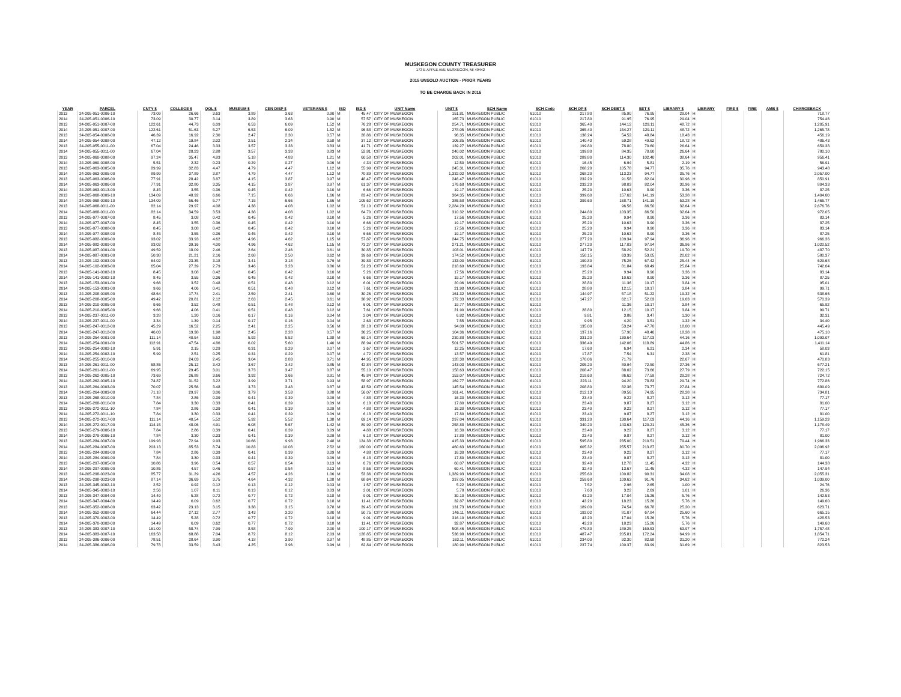MUSKEGON COUNTY TREASURER
173 E APPLE AVE MUSKEGON, MI 49442
2015 UNSOLD AUCTION - PRIOR YEARS
TO BE CHARGE BACK IN 2016
| YEAR | PARCEL | CNTY $ | COLLEGE $ | QOL $ | MUSEUM $ | CEN DISP $ | VETERANS $ | ISD | ISD $ | UNIT Name | UNIT $ | SCH Name | SCH Code | SCH OP $ | SCH DEBT $ | SET $ | LIBRARY $ | LIBRARY | FIRE $ | FIRE | AMB $ | CHARGEBACK |
| --- | --- | --- | --- | --- | --- | --- | --- | --- | --- | --- | --- | --- | --- | --- | --- | --- | --- | --- | --- | --- | --- | --- |
| 2013 | 24-205-051-0006-10 | 73.09 | 26.66 | 3.63 | 3.89 | 3.63 | 0.90 | M | 45.47 | CITY OF MUSKEGON | 151.81 | MUSKEGON PUBLIC | 61010 | 217.80 | 85.90 | 76.95 | 29.04 | H | | | | 718.77 |
| 2014 | 24-205-051-0006-10 | 73.09 | 30.77 | 3.14 | 3.89 | 3.63 | 0.90 | M | 57.57 | CITY OF MUSKEGON | 165.73 | MUSKEGON PUBLIC | 61010 | 217.80 | 91.95 | 76.95 | 29.04 | H | | | | 754.46 |
| 2013 | 24-205-051-0007-00 | 122.61 | 44.73 | 6.09 | 6.53 | 6.09 | 1.52 | M | 76.28 | CITY OF MUSKEGON | 254.71 | MUSKEGON PUBLIC | 61010 | 365.40 | 144.12 | 129.11 | 48.72 | H | | | | 1,205.91 |
| 2014 | 24-205-051-0007-00 | 122.61 | 51.63 | 5.27 | 6.53 | 6.09 | 1.52 | M | 96.58 | CITY OF MUSKEGON | 278.05 | MUSKEGON PUBLIC | 61010 | 365.40 | 154.27 | 129.11 | 48.72 | H | | | | 1,265.78 |
| 2013 | 24-205-054-0008-00 | 46.39 | 16.92 | 2.30 | 2.47 | 2.30 | 0.57 | M | 28.86 | CITY OF MUSKEGON | 96.35 | MUSKEGON PUBLIC | 61010 | 138.24 | 54.52 | 48.84 | 18.43 | H | | | | 456.19 |
| 2014 | 24-205-054-0008-00 | 47.12 | 19.84 | 2.02 | 2.51 | 2.34 | 0.58 | M | 37.12 | CITY OF MUSKEGON | 106.85 | MUSKEGON PUBLIC | 61010 | 140.43 | 59.28 | 49.62 | 18.72 | H | | | | 486.43 |
| 2013 | 24-205-055-0011-00 | 67.04 | 24.46 | 3.33 | 3.57 | 3.33 | 0.83 | M | 41.71 | CITY OF MUSKEGON | 139.27 | MUSKEGON PUBLIC | 61010 | 199.80 | 78.80 | 70.60 | 26.64 | H | | | | 659.38 |
| 2014 | 24-205-055-0011-00 | 67.04 | 28.23 | 2.88 | 3.57 | 3.33 | 0.83 | M | 52.81 | CITY OF MUSKEGON | 240.02 | MUSKEGON PUBLIC | 61010 | 199.80 | 84.35 | 70.60 | 26.64 | H | | | | 780.10 |
| 2013 | 24-205-060-0008-00 | 97.24 | 35.47 | 4.83 | 5.18 | 4.83 | 1.21 | M | 60.50 | CITY OF MUSKEGON | 202.01 | MUSKEGON PUBLIC | 61010 | 289.80 | 114.30 | 102.40 | 38.64 | H | | | | 956.41 |
| 2014 | 24-205-060-0008-00 | 5.51 | 2.32 | 0.23 | 0.29 | 0.27 | 0.06 | M | 4.34 | CITY OF MUSKEGON | 12.50 | MUSKEGON PUBLIC | 61010 | 16.45 | 6.94 | 5.81 | 2.19 | H | | | | 56.91 |
| 2013 | 24-205-063-0005-00 | 89.99 | 32.83 | 4.47 | 4.79 | 4.47 | 1.12 | M | 55.99 | CITY OF MUSKEGON | 245.31 | MUSKEGON PUBLIC | 61010 | 268.20 | 105.78 | 94.77 | 35.76 | H | | | | 943.48 |
| 2014 | 24-205-063-0005-00 | 89.99 | 37.89 | 3.87 | 4.79 | 4.47 | 1.12 | M | 70.89 | CITY OF MUSKEGON | 1,332.02 | MUSKEGON PUBLIC | 61010 | 268.20 | 113.23 | 94.77 | 35.76 | H | | | | 2,057.00 |
| 2013 | 24-205-063-0006-00 | 77.91 | 28.42 | 3.87 | 4.15 | 3.87 | 0.97 | M | 48.47 | CITY OF MUSKEGON | 246.47 | MUSKEGON PUBLIC | 61010 | 232.20 | 91.58 | 82.04 | 30.96 | H | | | | 850.91 |
| 2014 | 24-205-063-0006-00 | 77.91 | 32.80 | 3.35 | 4.15 | 3.87 | 0.97 | M | 61.37 | CITY OF MUSKEGON | 176.68 | MUSKEGON PUBLIC | 61010 | 232.20 | 98.03 | 82.04 | 30.96 | H | | | | 804.33 |
| 2014 | 24-205-063-0013-00 | 8.45 | 3.55 | 0.36 | 0.45 | 0.42 | 0.10 | M | 6.66 | CITY OF MUSKEGON | 19.17 | MUSKEGON PUBLIC | 61010 | 25.20 | 10.63 | 8.90 | 3.36 | H | | | | 87.25 |
| 2013 | 24-205-068-0009-10 | 134.09 | 48.92 | 6.66 | 7.15 | 6.66 | 1.66 | M | 83.42 | CITY OF MUSKEGON | 364.35 | MUSKEGON PUBLIC | 61010 | 399.60 | 157.62 | 141.19 | 53.28 | H | | | | 1,404.60 |
| 2014 | 24-205-068-0009-10 | 134.09 | 56.46 | 5.77 | 7.15 | 6.66 | 1.66 | M | 105.62 | CITY OF MUSKEGON | 386.58 | MUSKEGON PUBLIC | 61010 | 399.60 | 168.71 | 141.19 | 53.28 | H | | | | 1,466.77 |
| 2013 | 24-205-068-0011-00 | 82.14 | 29.97 | 4.08 | 4.38 | 4.08 | 1.02 | M | 51.10 | CITY OF MUSKEGON | 2,284.29 | MUSKEGON PUBLIC | 61010 | | 96.56 | 86.50 | 32.64 | H | | | | 2,676.76 |
| 2014 | 24-205-068-0011-00 | 82.14 | 34.59 | 3.53 | 4.38 | 4.08 | 1.02 | M | 64.70 | CITY OF MUSKEGON | 310.32 | MUSKEGON PUBLIC | 61010 | 244.80 | 103.35 | 86.50 | 32.64 | H | | | | 972.05 |
| 2013 | 24-205-077-0007-00 | 8.45 | 3.08 | 0.42 | 0.45 | 0.42 | 0.10 | M | 5.26 | CITY OF MUSKEGON | 17.56 | MUSKEGON PUBLIC | 61010 | 25.20 | 9.94 | 8.90 | 3.36 | H | | | | 83.14 |
| 2014 | 24-205-077-0007-00 | 8.45 | 3.55 | 0.36 | 0.45 | 0.42 | 0.10 | M | 6.66 | CITY OF MUSKEGON | 19.17 | MUSKEGON PUBLIC | 61010 | 25.20 | 10.63 | 8.90 | 3.36 | H | | | | 87.25 |
| 2013 | 24-205-077-0008-00 | 8.45 | 3.08 | 0.42 | 0.45 | 0.42 | 0.10 | M | 5.26 | CITY OF MUSKEGON | 17.56 | MUSKEGON PUBLIC | 61010 | 25.20 | 9.94 | 8.90 | 3.36 | H | | | | 83.14 |
| 2014 | 24-205-077-0008-00 | 8.45 | 3.55 | 0.36 | 0.45 | 0.42 | 0.10 | M | 6.66 | CITY OF MUSKEGON | 19.17 | MUSKEGON PUBLIC | 61010 | 25.20 | 10.63 | 8.90 | 3.36 | H | | | | 87.25 |
| 2013 | 24-205-082-0009-00 | 93.02 | 33.93 | 4.62 | 4.96 | 4.62 | 1.15 | M | 57.87 | CITY OF MUSKEGON | 244.75 | MUSKEGON PUBLIC | 61010 | 277.20 | 109.34 | 97.94 | 36.96 | H | | | | 966.36 |
| 2014 | 24-205-082-0009-00 | 93.02 | 39.16 | 4.00 | 4.96 | 4.62 | 1.15 | M | 73.27 | CITY OF MUSKEGON | 271.21 | MUSKEGON PUBLIC | 61010 | 277.20 | 117.03 | 97.94 | 36.96 | H | | | | 1,020.52 |
| 2013 | 24-205-087-0001-00 | 49.59 | 18.09 | 2.46 | 2.64 | 2.46 | 0.61 | M | 30.85 | CITY OF MUSKEGON | 103.01 | MUSKEGON PUBLIC | 61010 | 147.79 | 58.29 | 52.21 | 19.70 | H | | | | 487.70 |
| 2014 | 24-205-087-0001-00 | 50.38 | 21.21 | 2.16 | 2.68 | 2.50 | 0.62 | M | 39.69 | CITY OF MUSKEGON | 174.52 | MUSKEGON PUBLIC | 61010 | 150.15 | 63.39 | 53.05 | 20.02 | H | | | | 580.37 |
| 2013 | 24-205-102-0003-00 | 64.02 | 23.35 | 3.18 | 3.41 | 3.18 | 0.79 | M | 39.83 | CITY OF MUSKEGON | 133.00 | MUSKEGON PUBLIC | 61010 | 190.80 | 75.26 | 67.42 | 25.44 | H | | | | 629.68 |
| 2014 | 24-205-102-0003-00 | 65.04 | 27.39 | 2.79 | 3.46 | 3.23 | 0.80 | M | 51.23 | CITY OF MUSKEGON | 218.69 | MUSKEGON PUBLIC | 61010 | 193.84 | 81.84 | 68.49 | 25.84 | H | | | | 742.64 |
| 2013 | 24-205-141-0002-10 | 8.45 | 3.08 | 0.42 | 0.45 | 0.42 | 0.10 | M | 5.26 | CITY OF MUSKEGON | 17.56 | MUSKEGON PUBLIC | 61010 | 25.20 | 9.94 | 8.90 | 3.36 | H | | | | 83.14 |
| 2014 | 24-205-141-0002-10 | 8.45 | 3.55 | 0.36 | 0.45 | 0.42 | 0.10 | M | 6.66 | CITY OF MUSKEGON | 19.17 | MUSKEGON PUBLIC | 61010 | 25.20 | 10.63 | 8.90 | 3.36 | H | | | | 87.25 |
| 2013 | 24-205-153-0001-00 | 9.66 | 3.52 | 0.48 | 0.51 | 0.48 | 0.12 | M | 6.01 | CITY OF MUSKEGON | 20.06 | MUSKEGON PUBLIC | 61010 | 28.80 | 11.36 | 10.17 | 3.84 | H | | | | 95.01 |
| 2014 | 24-205-153-0001-00 | 9.66 | 4.06 | 0.41 | 0.51 | 0.48 | 0.12 | M | 7.61 | CITY OF MUSKEGON | 21.90 | MUSKEGON PUBLIC | 61010 | 28.80 | 12.15 | 10.17 | 3.84 | H | | | | 99.71 |
| 2013 | 24-205-208-0005-00 | 48.64 | 17.74 | 2.41 | 2.59 | 2.41 | 0.60 | M | 30.26 | CITY OF MUSKEGON | 161.32 | MUSKEGON PUBLIC | 61010 | 144.97 | 57.18 | 51.22 | 19.32 | H | | | | 538.66 |
| 2014 | 24-205-208-0005-00 | 49.42 | 20.81 | 2.12 | 2.63 | 2.45 | 0.61 | M | 38.92 | CITY OF MUSKEGON | 172.33 | MUSKEGON PUBLIC | 61010 | 147.27 | 62.17 | 52.03 | 19.63 | H | | | | 570.39 |
| 2013 | 24-205-210-0005-00 | 9.66 | 3.52 | 0.48 | 0.51 | 0.48 | 0.12 | M | 6.01 | CITY OF MUSKEGON | 19.77 | MUSKEGON PUBLIC | 61010 | | 11.36 | 10.17 | 3.84 | H | | | | 65.92 |
| 2014 | 24-205-210-0005-00 | 9.66 | 4.06 | 0.41 | 0.51 | 0.48 | 0.12 | M | 7.61 | CITY OF MUSKEGON | 21.90 | MUSKEGON PUBLIC | 61010 | 28.80 | 12.15 | 10.17 | 3.84 | H | | | | 99.71 |
| 2013 | 24-205-237-0011-00 | 3.28 | 1.20 | 0.16 | 0.17 | 0.16 | 0.04 | M | 2.04 | CITY OF MUSKEGON | 6.82 | MUSKEGON PUBLIC | 61010 | 9.81 | 3.86 | 3.47 | 1.30 | H | | | | 32.31 |
| 2014 | 24-205-237-0011-00 | 3.34 | 1.39 | 0.14 | 0.17 | 0.16 | 0.04 | M | 2.63 | CITY OF MUSKEGON | 7.55 | MUSKEGON PUBLIC | 61010 | 9.95 | 4.20 | 3.51 | 1.32 | H | | | | 34.40 |
| 2013 | 24-205-247-0012-00 | 45.29 | 16.52 | 2.25 | 2.41 | 2.25 | 0.56 | M | 28.18 | CITY OF MUSKEGON | 94.09 | MUSKEGON PUBLIC | 61010 | 135.00 | 53.24 | 47.70 | 18.00 | H | | | | 445.49 |
| 2014 | 24-205-247-0012-00 | 46.03 | 19.38 | 1.98 | 2.45 | 2.28 | 0.57 | M | 36.25 | CITY OF MUSKEGON | 104.36 | MUSKEGON PUBLIC | 61010 | 137.16 | 57.90 | 48.46 | 18.28 | H | | | | 475.10 |
| 2013 | 24-205-254-0001-00 | 111.14 | 40.54 | 5.52 | 5.92 | 5.52 | 1.38 | M | 69.14 | CITY OF MUSKEGON | 230.88 | MUSKEGON PUBLIC | 61010 | 331.20 | 130.64 | 117.03 | 44.16 | H | | | | 1,093.07 |
| 2014 | 24-205-254-0001-00 | 112.91 | 47.54 | 4.86 | 6.02 | 5.60 | 1.40 | M | 88.94 | CITY OF MUSKEGON | 501.57 | MUSKEGON PUBLIC | 61010 | 336.49 | 142.06 | 118.89 | 44.86 | H | | | | 1,411.14 |
| 2013 | 24-205-254-0002-10 | 5.91 | 2.15 | 0.29 | 0.31 | 0.29 | 0.07 | M | 3.67 | CITY OF MUSKEGON | 12.25 | MUSKEGON PUBLIC | 61010 | 17.60 | 6.94 | 6.21 | 2.34 | H | | | | 58.03 |
| 2014 | 24-205-254-0002-10 | 5.99 | 2.51 | 0.25 | 0.31 | 0.29 | 0.07 | M | 4.72 | CITY OF MUSKEGON | 13.57 | MUSKEGON PUBLIC | 61010 | 17.87 | 7.54 | 6.31 | 2.38 | H | | | | 61.81 |
| 2014 | 24-205-255-0010-00 | | 24.03 | 2.45 | 3.04 | 2.83 | 0.71 | M | 44.95 | CITY OF MUSKEGON | 128.30 | MUSKEGON PUBLIC | 61010 | 170.06 | 71.79 | | 22.67 | H | | | | 470.83 |
| 2013 | 24-205-261-0011-00 | 68.86 | 25.12 | 3.42 | 3.67 | 3.42 | 0.85 | M | 42.84 | CITY OF MUSKEGON | 143.03 | MUSKEGON PUBLIC | 61010 | 205.20 | 80.94 | 72.50 | 27.36 | H | | | | 677.21 |
| 2014 | 24-205-261-0011-00 | 69.95 | 29.45 | 3.01 | 3.73 | 3.47 | 0.87 | M | 55.10 | CITY OF MUSKEGON | 158.63 | MUSKEGON PUBLIC | 61010 | 208.47 | 88.02 | 73.66 | 27.79 | H | | | | 722.15 |
| 2013 | 24-205-262-0005-10 | 73.69 | 26.88 | 3.66 | 3.92 | 3.66 | 0.91 | M | 45.84 | CITY OF MUSKEGON | 153.07 | MUSKEGON PUBLIC | 61010 | 219.60 | 86.62 | 77.59 | 29.28 | H | | | | 724.72 |
| 2014 | 24-205-262-0005-10 | 74.87 | 31.52 | 3.22 | 3.99 | 3.71 | 0.93 | M | 58.97 | CITY OF MUSKEGON | 169.77 | MUSKEGON PUBLIC | 61010 | 223.11 | 94.20 | 78.83 | 29.74 | H | | | | 772.86 |
| 2013 | 24-205-264-0003-00 | 70.07 | 25.56 | 3.48 | 3.73 | 3.48 | 0.87 | M | 43.59 | CITY OF MUSKEGON | 145.54 | MUSKEGON PUBLIC | 61010 | 208.80 | 82.36 | 73.77 | 27.84 | H | | | | 689.09 |
| 2014 | 24-205-264-0003-00 | 71.18 | 29.97 | 3.06 | 3.79 | 3.53 | 0.88 | M | 56.07 | CITY OF MUSKEGON | 161.41 | MUSKEGON PUBLIC | 61010 | 212.13 | 89.56 | 74.95 | 28.28 | H | | | | 734.81 |
| 2013 | 24-205-268-0010-00 | 7.84 | 2.86 | 0.39 | 0.41 | 0.39 | 0.09 | M | 4.88 | CITY OF MUSKEGON | 16.30 | MUSKEGON PUBLIC | 61010 | 23.40 | 9.22 | 8.27 | 3.12 | H | | | | 77.17 |
| 2014 | 24-205-268-0010-00 | 7.84 | 3.30 | 0.33 | 0.41 | 0.39 | 0.09 | M | 6.18 | CITY OF MUSKEGON | 17.80 | MUSKEGON PUBLIC | 61010 | 23.40 | 9.87 | 8.27 | 3.12 | H | | | | 81.00 |
| 2013 | 24-205-272-0011-10 | 7.84 | 2.86 | 0.39 | 0.41 | 0.39 | 0.09 | M | 4.88 | CITY OF MUSKEGON | 16.30 | MUSKEGON PUBLIC | 61010 | 23.40 | 9.22 | 8.27 | 3.12 | H | | | | 77.17 |
| 2014 | 24-205-272-0011-10 | 7.84 | 3.30 | 0.33 | 0.41 | 0.39 | 0.09 | M | 6.18 | CITY OF MUSKEGON | 17.80 | MUSKEGON PUBLIC | 61010 | 23.40 | 9.87 | 8.27 | 3.12 | H | | | | 81.00 |
| 2013 | 24-205-272-0017-00 | 111.14 | 40.54 | 5.52 | 5.92 | 5.52 | 1.38 | M | 69.14 | CITY OF MUSKEGON | 297.04 | MUSKEGON PUBLIC | 61010 | 331.20 | 130.64 | 117.03 | 44.16 | H | | | | 1,159.23 |
| 2014 | 24-205-272-0017-00 | 114.15 | 48.06 | 4.91 | 6.08 | 5.67 | 1.42 | M | 89.92 | CITY OF MUSKEGON | 258.88 | MUSKEGON PUBLIC | 61010 | 340.20 | 143.63 | 120.21 | 45.36 | H | | | | 1,178.49 |
| 2013 | 24-205-279-0006-10 | 7.84 | 2.86 | 0.39 | 0.41 | 0.39 | 0.09 | M | 4.88 | CITY OF MUSKEGON | 16.30 | MUSKEGON PUBLIC | 61010 | 23.40 | 9.22 | 8.27 | 3.12 | H | | | | 77.17 |
| 2014 | 24-205-279-0006-10 | 7.84 | 3.30 | 0.33 | 0.41 | 0.39 | 0.09 | M | 6.18 | CITY OF MUSKEGON | 17.80 | MUSKEGON PUBLIC | 61010 | 23.40 | 9.87 | 8.27 | 3.12 | H | | | | 81.00 |
| 2013 | 24-205-284-0007-00 | 199.93 | 72.94 | 9.93 | 10.66 | 9.93 | 2.48 | M | 124.38 | CITY OF MUSKEGON | 415.33 | MUSKEGON PUBLIC | 61010 | 595.80 | 235.00 | 210.51 | 79.44 | H | | | | 1,966.33 |
| 2014 | 24-205-284-0007-00 | 203.13 | 85.53 | 8.74 | 10.83 | 10.08 | 2.52 | M | 160.00 | CITY OF MUSKEGON | 460.63 | MUSKEGON PUBLIC | 61010 | 605.32 | 255.57 | 213.87 | 80.70 | H | | | | 2,096.92 |
| 2013 | 24-205-284-0009-00 | 7.84 | 2.86 | 0.39 | 0.41 | 0.39 | 0.09 | M | 4.88 | CITY OF MUSKEGON | 16.30 | MUSKEGON PUBLIC | 61010 | 23.40 | 9.22 | 8.27 | 3.12 | H | | | | 77.17 |
| 2014 | 24-205-284-0009-00 | 7.84 | 3.30 | 0.33 | 0.41 | 0.39 | 0.09 | M | 6.18 | CITY OF MUSKEGON | 17.80 | MUSKEGON PUBLIC | 61010 | 23.40 | 9.87 | 8.27 | 3.12 | H | | | | 81.00 |
| 2013 | 24-205-297-0005-00 | 10.86 | 3.96 | 0.54 | 0.57 | 0.54 | 0.13 | M | 6.76 | CITY OF MUSKEGON | 60.07 | MUSKEGON PUBLIC | 61010 | 32.40 | 12.78 | 11.45 | 4.32 | H | | | | 144.38 |
| 2014 | 24-205-297-0005-00 | 10.86 | 4.57 | 0.46 | 0.57 | 0.54 | 0.13 | M | 8.56 | CITY OF MUSKEGON | 60.41 | MUSKEGON PUBLIC | 61010 | 32.40 | 13.67 | 11.45 | 4.32 | H | | | | 147.94 |
| 2013 | 24-205-298-0023-00 | 85.77 | 31.29 | 4.26 | 4.57 | 4.26 | 1.06 | M | 53.36 | CITY OF MUSKEGON | 1,389.93 | MUSKEGON PUBLIC | 61010 | 255.60 | 100.82 | 90.31 | 34.08 | H | | | | 2,055.31 |
| 2014 | 24-205-298-0023-00 | 87.14 | 36.69 | 3.75 | 4.64 | 4.32 | 1.08 | M | 68.64 | CITY OF MUSKEGON | 337.05 | MUSKEGON PUBLIC | 61010 | 259.68 | 109.63 | 91.76 | 34.62 | H | | | | 1,039.00 |
| 2013 | 24-205-345-0002-10 | 2.52 | 0.92 | 0.12 | 0.13 | 0.12 | 0.03 | M | 1.57 | CITY OF MUSKEGON | 5.22 | MUSKEGON PUBLIC | 61010 | 7.52 | 2.96 | 2.65 | 1.00 | H | | | | 24.76 |
| 2014 | 24-205-345-0002-10 | 2.56 | 1.07 | 0.11 | 0.13 | 0.12 | 0.03 | M | 2.01 | CITY OF MUSKEGON | 5.78 | MUSKEGON PUBLIC | 61010 | 7.63 | 3.22 | 2.69 | 1.01 | H | | | | 26.36 |
| 2013 | 24-205-347-0004-00 | 14.49 | 5.28 | 0.72 | 0.77 | 0.72 | 0.18 | M | 9.01 | CITY OF MUSKEGON | 30.10 | MUSKEGON PUBLIC | 61010 | 43.20 | 17.04 | 15.26 | 5.76 | H | | | | 142.53 |
| 2014 | 24-205-347-0004-00 | 14.49 | 6.09 | 0.62 | 0.77 | 0.72 | 0.18 | M | 11.41 | CITY OF MUSKEGON | 32.87 | MUSKEGON PUBLIC | 61010 | 43.20 | 18.23 | 15.26 | 5.76 | H | | | | 149.60 |
| 2013 | 24-205-352-0008-00 | 63.42 | 23.13 | 3.15 | 3.38 | 3.15 | 0.78 | M | 39.45 | CITY OF MUSKEGON | 131.73 | MUSKEGON PUBLIC | 61010 | 189.00 | 74.54 | 66.78 | 25.20 | H | | | | 623.71 |
| 2014 | 24-205-352-0008-00 | 64.44 | 27.12 | 2.77 | 3.43 | 3.20 | 0.80 | M | 50.75 | CITY OF MUSKEGON | 146.11 | MUSKEGON PUBLIC | 61010 | 192.02 | 81.07 | 67.84 | 25.60 | H | | | | 665.15 |
| 2013 | 24-205-370-0002-00 | 14.49 | 5.28 | 0.72 | 0.77 | 0.72 | 0.18 | M | 9.01 | CITY OF MUSKEGON | 316.10 | MUSKEGON PUBLIC | 61010 | 43.20 | 17.04 | 15.26 | 5.76 | H | | | | 428.53 |
| 2014 | 24-205-370-0002-00 | 14.49 | 6.09 | 0.62 | 0.77 | 0.72 | 0.18 | M | 11.41 | CITY OF MUSKEGON | 32.87 | MUSKEGON PUBLIC | 61010 | 43.20 | 18.23 | 15.26 | 5.76 | H | | | | 149.60 |
| 2013 | 24-205-383-0007-10 | 161.00 | 58.74 | 7.99 | 8.58 | 7.99 | 2.00 | M | 100.17 | CITY OF MUSKEGON | 508.46 | MUSKEGON PUBLIC | 61010 | 479.80 | 189.25 | 169.53 | 63.97 | H | | | | 1,757.48 |
| 2014 | 24-205-383-0007-10 | 163.58 | 68.88 | 7.04 | 8.72 | 8.12 | 2.03 | M | 128.85 | CITY OF MUSKEGON | 536.98 | MUSKEGON PUBLIC | 61010 | 487.47 | 205.81 | 172.24 | 64.99 | H | | | | 1,854.71 |
| 2013 | 24-205-386-0006-00 | 78.51 | 28.64 | 3.90 | 4.18 | 3.90 | 0.97 | M | 48.85 | CITY OF MUSKEGON | 163.11 | MUSKEGON PUBLIC | 61010 | 234.00 | 92.30 | 82.68 | 31.20 | H | | | | 772.24 |
| 2014 | 24-205-386-0006-00 | 79.78 | 33.59 | 3.43 | 4.25 | 3.96 | 0.99 | M | 62.84 | CITY OF MUSKEGON | 180.90 | MUSKEGON PUBLIC | 61010 | 237.74 | 100.37 | 83.99 | 31.69 | H | | | | 823.53 |